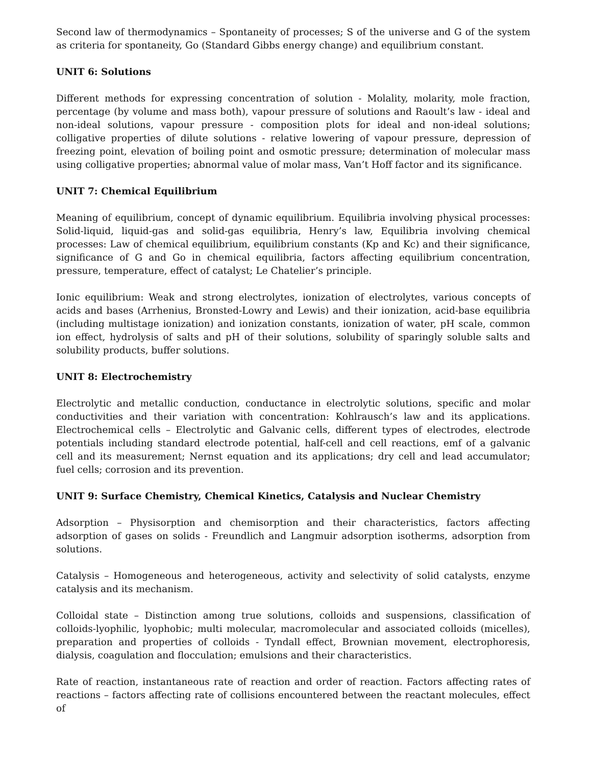Second law of thermodynamics – Spontaneity of processes; S of the universe and G of the system as criteria for spontaneity, Go (Standard Gibbs energy change) and equilibrium constant.
UNIT 6: Solutions
Different methods for expressing concentration of solution - Molality, molarity, mole fraction, percentage (by volume and mass both), vapour pressure of solutions and Raoult’s law - ideal and non-ideal solutions, vapour pressure - composition plots for ideal and non-ideal solutions; colligative properties of dilute solutions - relative lowering of vapour pressure, depression of freezing point, elevation of boiling point and osmotic pressure; determination of molecular mass using colligative properties; abnormal value of molar mass, Van’t Hoff factor and its significance.
UNIT 7: Chemical Equilibrium
Meaning of equilibrium, concept of dynamic equilibrium. Equilibria involving physical processes: Solid-liquid, liquid-gas and solid-gas equilibria, Henry’s law, Equilibria involving chemical processes: Law of chemical equilibrium, equilibrium constants (Kp and Kc) and their significance, significance of G and Go in chemical equilibria, factors affecting equilibrium concentration, pressure, temperature, effect of catalyst; Le Chatelier’s principle.
Ionic equilibrium: Weak and strong electrolytes, ionization of electrolytes, various concepts of acids and bases (Arrhenius, Bronsted-Lowry and Lewis) and their ionization, acid-base equilibria (including multistage ionization) and ionization constants, ionization of water, pH scale, common ion effect, hydrolysis of salts and pH of their solutions, solubility of sparingly soluble salts and solubility products, buffer solutions.
UNIT 8: Electrochemistry
Electrolytic and metallic conduction, conductance in electrolytic solutions, specific and molar conductivities and their variation with concentration: Kohlrausch’s law and its applications. Electrochemical cells – Electrolytic and Galvanic cells, different types of electrodes, electrode potentials including standard electrode potential, half-cell and cell reactions, emf of a galvanic cell and its measurement; Nernst equation and its applications; dry cell and lead accumulator; fuel cells; corrosion and its prevention.
UNIT 9: Surface Chemistry, Chemical Kinetics, Catalysis and Nuclear Chemistry
Adsorption – Physisorption and chemisorption and their characteristics, factors affecting adsorption of gases on solids - Freundlich and Langmuir adsorption isotherms, adsorption from solutions.
Catalysis – Homogeneous and heterogeneous, activity and selectivity of solid catalysts, enzyme catalysis and its mechanism.
Colloidal state – Distinction among true solutions, colloids and suspensions, classification of colloids-lyophilic, lyophobic; multi molecular, macromolecular and associated colloids (micelles), preparation and properties of colloids - Tyndall effect, Brownian movement, electrophoresis, dialysis, coagulation and flocculation; emulsions and their characteristics.
Rate of reaction, instantaneous rate of reaction and order of reaction. Factors affecting rates of reactions – factors affecting rate of collisions encountered between the reactant molecules, effect of